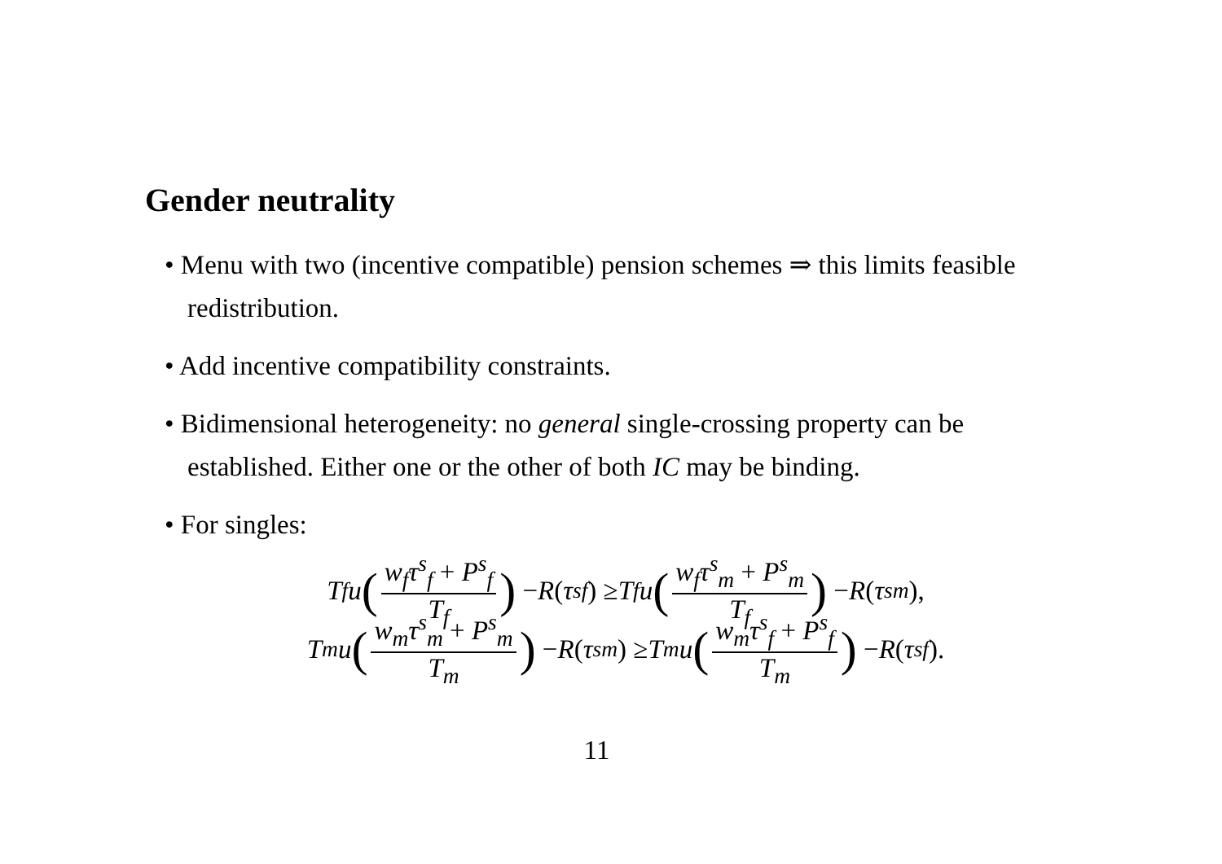Gender neutrality
• Menu with two (incentive compatible) pension schemes ⇒ this limits feasible redistribution.
• Add incentive compatibility constraints.
• Bidimensional heterogeneity: no general single-crossing property can be established. Either one or the other of both IC may be binding.
• For singles:
T<sub>f</sub>u (w<sub>f</sub>τ<sup>s</sup><sub>f</sub> + P<sup>s</sup><sub>f</sub> T<sub>f</sub>) − R (τ<sup>s</sup><sub>f</sub>) ≥ T<sub>f</sub>u (w<sub>f</sub>τ<sup>s</sup><sub>m</sub> + P<sup>s</sup><sub>m</sub> T<sub>f</sub>) − R (τ<sup>s</sup><sub>m</sub>),
T<sub>m</sub>u (w<sub>m</sub>τ<sup>s</sup><sub>m</sub> + P<sup>s</sup><sub>m</sub> T<sub>m</sub>) − R (τ<sup>s</sup><sub>m</sub>) ≥ T<sub>m</sub>u (w<sub>m</sub>τ<sup>s</sup><sub>f</sub> + P<sup>s</sup><sub>f</sub> T<sub>m</sub>) − R (τ<sup>s</sup><sub>f</sub>).
11